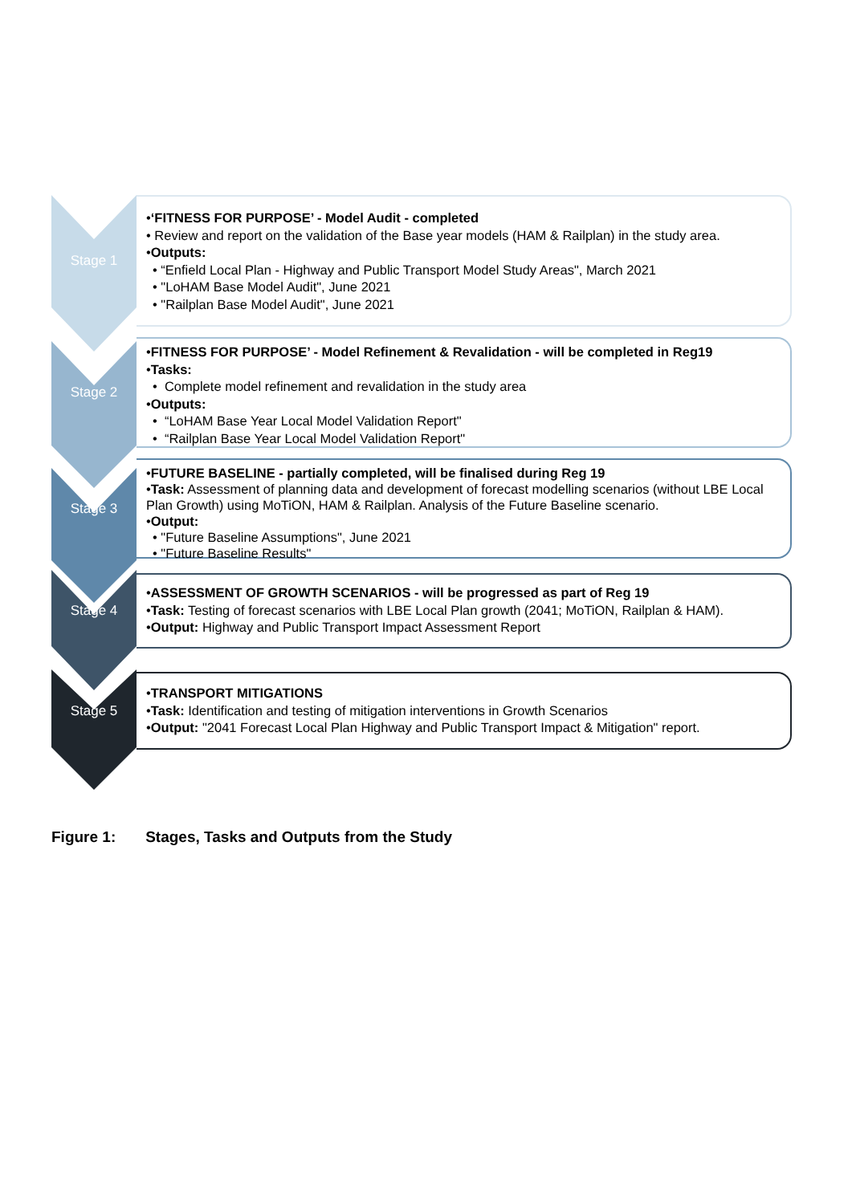Stage 1
•‘FITNESS FOR PURPOSE’ - Model Audit - completed
• Review and report on the validation of the Base year models (HAM & Railplan) in the study area.
•Outputs:
• “Enfield Local Plan - Highway and Public Transport Model Study Areas", March 2021
• "LoHAM Base Model Audit", June 2021
• "Railplan Base Model Audit", June 2021
Stage 2
•FITNESS FOR PURPOSE’ - Model Refinement & Revalidation - will be completed in Reg19
•Tasks:
• Complete model refinement and revalidation in the study area
•Outputs:
• “LoHAM Base Year Local Model Validation Report"
• “Railplan Base Year Local Model Validation Report"
Stage 3
•FUTURE BASELINE - partially completed, will be finalised during Reg 19
•Task: Assessment of planning data and development of forecast modelling scenarios (without LBE Local Plan Growth) using MoTiON, HAM & Railplan. Analysis of the Future Baseline scenario.
•Output:
• "Future Baseline Assumptions", June 2021
• "Future Baseline Results"
Stage 4
•ASSESSMENT OF GROWTH SCENARIOS - will be progressed as part of Reg 19
•Task: Testing of forecast scenarios with LBE Local Plan growth (2041; MoTiON, Railplan & HAM).
•Output: Highway and Public Transport Impact Assessment Report
Stage 5
•TRANSPORT MITIGATIONS
•Task: Identification and testing of mitigation interventions in Growth Scenarios
•Output: "2041 Forecast Local Plan Highway and Public Transport Impact & Mitigation" report.
Figure 1: Stages, Tasks and Outputs from the Study